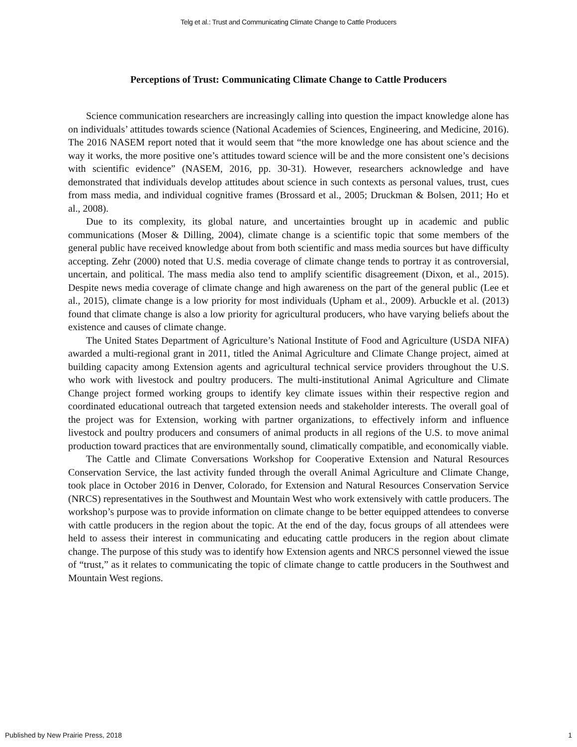Telg et al.: Trust and Communicating Climate Change to Cattle Producers
Perceptions of Trust: Communicating Climate Change to Cattle Producers
Science communication researchers are increasingly calling into question the impact knowledge alone has on individuals’ attitudes towards science (National Academies of Sciences, Engineering, and Medicine, 2016). The 2016 NASEM report noted that it would seem that “the more knowledge one has about science and the way it works, the more positive one’s attitudes toward science will be and the more consistent one’s decisions with scientific evidence” (NASEM, 2016, pp. 30-31). However, researchers acknowledge and have demonstrated that individuals develop attitudes about science in such contexts as personal values, trust, cues from mass media, and individual cognitive frames (Brossard et al., 2005; Druckman & Bolsen, 2011; Ho et al., 2008).
Due to its complexity, its global nature, and uncertainties brought up in academic and public communications (Moser & Dilling, 2004), climate change is a scientific topic that some members of the general public have received knowledge about from both scientific and mass media sources but have difficulty accepting. Zehr (2000) noted that U.S. media coverage of climate change tends to portray it as controversial, uncertain, and political. The mass media also tend to amplify scientific disagreement (Dixon, et al., 2015). Despite news media coverage of climate change and high awareness on the part of the general public (Lee et al., 2015), climate change is a low priority for most individuals (Upham et al., 2009). Arbuckle et al. (2013) found that climate change is also a low priority for agricultural producers, who have varying beliefs about the existence and causes of climate change.
The United States Department of Agriculture’s National Institute of Food and Agriculture (USDA NIFA) awarded a multi-regional grant in 2011, titled the Animal Agriculture and Climate Change project, aimed at building capacity among Extension agents and agricultural technical service providers throughout the U.S. who work with livestock and poultry producers. The multi-institutional Animal Agriculture and Climate Change project formed working groups to identify key climate issues within their respective region and coordinated educational outreach that targeted extension needs and stakeholder interests. The overall goal of the project was for Extension, working with partner organizations, to effectively inform and influence livestock and poultry producers and consumers of animal products in all regions of the U.S. to move animal production toward practices that are environmentally sound, climatically compatible, and economically viable.
The Cattle and Climate Conversations Workshop for Cooperative Extension and Natural Resources Conservation Service, the last activity funded through the overall Animal Agriculture and Climate Change, took place in October 2016 in Denver, Colorado, for Extension and Natural Resources Conservation Service (NRCS) representatives in the Southwest and Mountain West who work extensively with cattle producers. The workshop’s purpose was to provide information on climate change to be better equipped attendees to converse with cattle producers in the region about the topic. At the end of the day, focus groups of all attendees were held to assess their interest in communicating and educating cattle producers in the region about climate change. The purpose of this study was to identify how Extension agents and NRCS personnel viewed the issue of “trust,” as it relates to communicating the topic of climate change to cattle producers in the Southwest and Mountain West regions.
Published by New Prairie Press, 2018 1